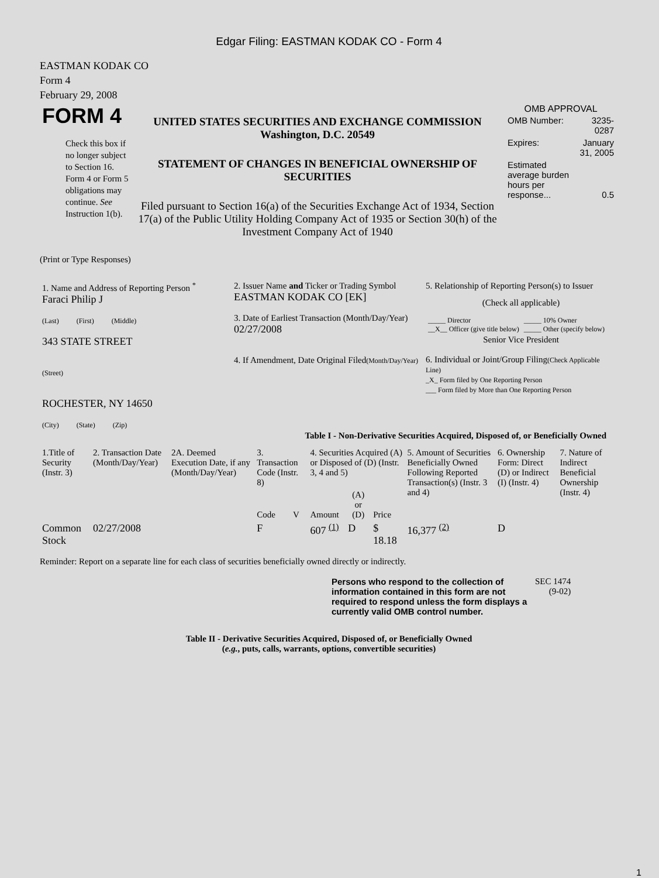Edgar Filing: EASTMAN KODAK CO - Form 4
EASTMAN KODAK CO
Form 4
February 29, 2008
| FORM 4 Check this box if no longer subject to Section 16. Form 4 or Form 5 obligations may continue. See Instruction 1(b). | UNITED STATES SECURITIES AND EXCHANGE COMMISSION Washington, D.C. 20549 STATEMENT OF CHANGES IN BENEFICIAL OWNERSHIP OF SECURITIES Filed pursuant to Section 16(a) of the Securities Exchange Act of 1934, Section 17(a) of the Public Utility Holding Company Act of 1935 or Section 30(h) of the Investment Company Act of 1940 | OMB APPROVAL / OMB Number: / 3235-0287 / / Expires: / January 31, 2005 / / Estimated average burden hours per response... / 0.5 / |
(Print or Type Responses)
| 1. Name and Address of Reporting Person <sup>*</sup> Faraci Philip J (Last) (First) (Middle) 343 STATE STREET (Street) ROCHESTER, NY 14650 (City) (State) (Zip) | 2. Issuer Name and Ticker or Trading Symbol EASTMAN KODAK CO [EK] 3. Date of Earliest Transaction (Month/Day/Year) 02/27/2008 4. If Amendment, Date Original Filed (Month/Day/Year) | 5. Relationship of Reporting Person(s) to Issuer (Check all applicable) / _____ Director __X__ Officer (give title below) / _____ 10% Owner _____ Other (specify below) / Senior Vice President 6. Individual or Joint/Group Filing (Check Applicable Line) _X_ Form filed by One Reporting Person ___ Form filed by More than One Reporting Person |
Table I - Non-Derivative Securities Acquired, Disposed of, or Beneficially Owned
| 1.Title of Security (Instr. 3) | 2. Transaction Date (Month/Day/Year) | 2A. Deemed Execution Date, if any (Month/Day/Year) | 3. Transaction Code (Instr. 8) | | 4. Securities Acquired (A) or Disposed of (D) (Instr. 3, 4 and 5) | | | 5. Amount of Securities Beneficially Owned Following Reported Transaction(s) (Instr. 3 and 4) | 6. Ownership Form: Direct (D) or Indirect (I) (Instr. 4) | 7. Nature of Indirect Beneficial Ownership (Instr. 4) |
| --- | --- | --- | --- | --- | --- | --- | --- | --- | --- | --- |
| | | | Code | V | Amount | (A) or (D) | Price | | | |
| Common Stock | 02/27/2008 | | F | | 607 <sup>(1)</sup> | D | $ 18.18 | 16,377 <sup>(2)</sup> | D | |
Reminder: Report on a separate line for each class of securities beneficially owned directly or indirectly.
| Persons who respond to the collection of information contained in this form are not required to respond unless the form displays a currently valid OMB control number. | SEC 1474 (9-02) |
Table II - Derivative Securities Acquired, Disposed of, or Beneficially Owned
(e.g., puts, calls, warrants, options, convertible securities)
1